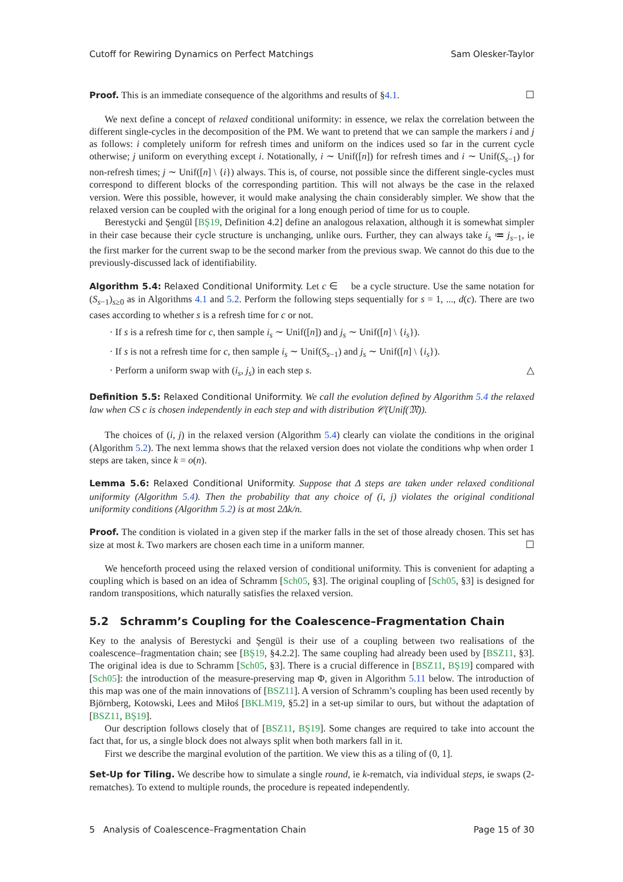Cutoff for Rewiring Dynamics on Perfect Matchings Sam Olesker-Taylor
Proof. This is an immediate consequence of the algorithms and results of §4.1. ☐
We next define a concept of relaxed conditional uniformity: in essence, we relax the correlation between the different single-cycles in the decomposition of the PM. We want to pretend that we can sample the markers i and j as follows: i completely uniform for refresh times and uniform on the indices used so far in the current cycle otherwise; j uniform on everything except i. Notationally, i ∼ Unif([n]) for refresh times and i ∼ Unif(S<sub>s−1</sub>) for non-refresh times; j ∼ Unif([n] \ {i}) always. This is, of course, not possible since the different single-cycles must correspond to different blocks of the corresponding partition. This will not always be the case in the relaxed version. Were this possible, however, it would make analysing the chain considerably simpler. We show that the relaxed version can be coupled with the original for a long enough period of time for us to couple.
Berestycki and Şengül [BŞ19, Definition 4.2] define an analogous relaxation, although it is somewhat simpler in their case because their cycle structure is unchanging, unlike ours. Further, they can always take i<sub>s</sub> ≔ j<sub>s−1</sub>, ie the first marker for the current swap to be the second marker from the previous swap. We cannot do this due to the previously-discussed lack of identifiability.
Algorithm 5.4: Relaxed Conditional Uniformity. Let c ∈ 𝔆 be a cycle structure. Use the same notation for (S<sub>s−1</sub>)<sub>s≥0</sub> as in Algorithms 4.1 and 5.2. Perform the following steps sequentially for s = 1, ..., d(c). There are two cases according to whether s is a refresh time for c or not.
If s is a refresh time for c, then sample i<sub>s</sub> ∼ Unif([n]) and j<sub>s</sub> ∼ Unif([n] \ {i<sub>s</sub>}).
If s is not a refresh time for c, then sample i<sub>s</sub> ∼ Unif(S<sub>s−1</sub>) and j<sub>s</sub> ∼ Unif([n] \ {i<sub>s</sub>}).
Perform a uniform swap with (i<sub>s</sub>, j<sub>s</sub>) in each step s. △
Definition 5.5: Relaxed Conditional Uniformity. We call the evolution defined by Algorithm 5.4 the relaxed law when CS c is chosen independently in each step and with distribution 𝒞(Unif(𝔐)).
The choices of (i, j) in the relaxed version (Algorithm 5.4) clearly can violate the conditions in the original (Algorithm 5.2). The next lemma shows that the relaxed version does not violate the conditions whp when order 1 steps are taken, since k = o(n).
Lemma 5.6: Relaxed Conditional Uniformity. Suppose that Δ steps are taken under relaxed conditional uniformity (Algorithm 5.4). Then the probability that any choice of (i, j) violates the original conditional uniformity conditions (Algorithm 5.2) is at most 2Δk/n.
Proof. The condition is violated in a given step if the marker falls in the set of those already chosen. This set has size at most k. Two markers are chosen each time in a uniform manner. ☐
We henceforth proceed using the relaxed version of conditional uniformity. This is convenient for adapting a coupling which is based on an idea of Schramm [Sch05, §3]. The original coupling of [Sch05, §3] is designed for random transpositions, which naturally satisfies the relaxed version.
5.2 Schramm’s Coupling for the Coalescence–Fragmentation Chain
Key to the analysis of Berestycki and Şengül is their use of a coupling between two realisations of the coalescence–fragmentation chain; see [BŞ19, §4.2.2]. The same coupling had already been used by [BSZ11, §3]. The original idea is due to Schramm [Sch05, §3]. There is a crucial difference in [BSZ11, BŞ19] compared with [Sch05]: the introduction of the measure-preserving map Φ, given in Algorithm 5.11 below. The introduction of this map was one of the main innovations of [BSZ11]. A version of Schramm’s coupling has been used recently by Björnberg, Kotowski, Lees and Miłoś [BKLM19, §5.2] in a set-up similar to ours, but without the adaptation of [BSZ11, BŞ19].
Our description follows closely that of [BSZ11, BŞ19]. Some changes are required to take into account the fact that, for us, a single block does not always split when both markers fall in it.
First we describe the marginal evolution of the partition. We view this as a tiling of (0, 1].
Set-Up for Tiling. We describe how to simulate a single round, ie k-rematch, via individual steps, ie swaps (2-rematches). To extend to multiple rounds, the procedure is repeated independently.
5 Analysis of Coalescence–Fragmentation Chain Page 15 of 30